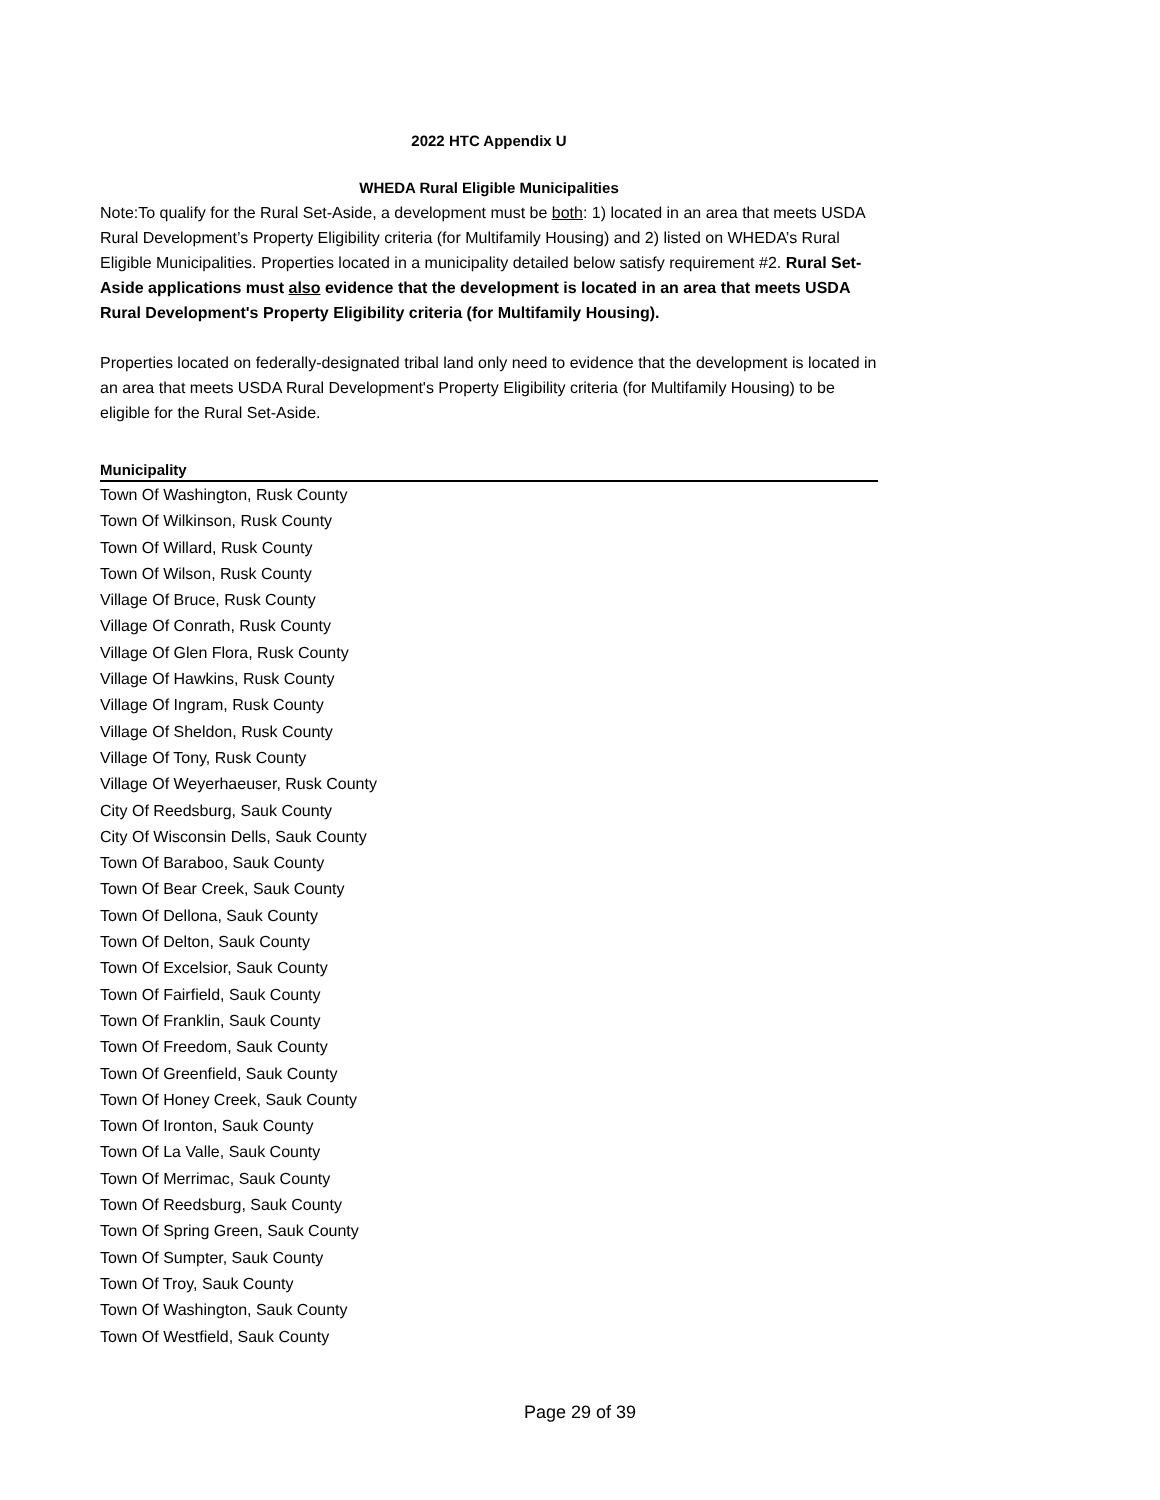2022 HTC Appendix U
WHEDA Rural Eligible Municipalities
Note:To qualify for the Rural Set-Aside, a development must be both: 1) located in an area that meets USDA Rural Development’s Property Eligibility criteria (for Multifamily Housing) and 2) listed on WHEDA’s Rural Eligible Municipalities. Properties located in a municipality detailed below satisfy requirement #2. Rural Set-Aside applications must also evidence that the development is located in an area that meets USDA Rural Development's Property Eligibility criteria (for Multifamily Housing).
Properties located on federally-designated tribal land only need to evidence that the development is located in an area that meets USDA Rural Development's Property Eligibility criteria (for Multifamily Housing) to be eligible for the Rural Set-Aside.
| Municipality |
| --- |
| Town Of Washington, Rusk County |
| Town Of Wilkinson, Rusk County |
| Town Of Willard, Rusk County |
| Town Of Wilson, Rusk County |
| Village Of Bruce, Rusk County |
| Village Of Conrath, Rusk County |
| Village Of Glen Flora, Rusk County |
| Village Of Hawkins, Rusk County |
| Village Of Ingram, Rusk County |
| Village Of Sheldon, Rusk County |
| Village Of Tony, Rusk County |
| Village Of Weyerhaeuser, Rusk County |
| City Of Reedsburg, Sauk County |
| City Of Wisconsin Dells, Sauk County |
| Town Of Baraboo, Sauk County |
| Town Of Bear Creek, Sauk County |
| Town Of Dellona, Sauk County |
| Town Of Delton, Sauk County |
| Town Of Excelsior, Sauk County |
| Town Of Fairfield, Sauk County |
| Town Of Franklin, Sauk County |
| Town Of Freedom, Sauk County |
| Town Of Greenfield, Sauk County |
| Town Of Honey Creek, Sauk County |
| Town Of Ironton, Sauk County |
| Town Of La Valle, Sauk County |
| Town Of Merrimac, Sauk County |
| Town Of Reedsburg, Sauk County |
| Town Of Spring Green, Sauk County |
| Town Of Sumpter, Sauk County |
| Town Of Troy, Sauk County |
| Town Of Washington, Sauk County |
| Town Of Westfield, Sauk County |
Page 29 of 39